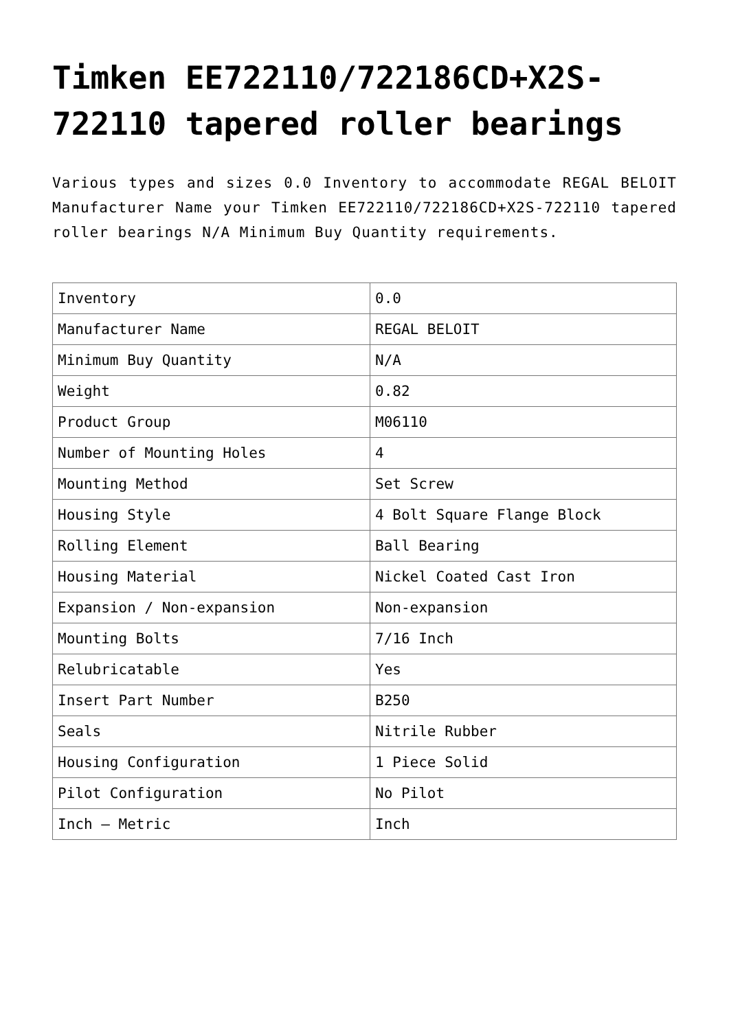Timken EE722110/722186CD+X2S-722110 tapered roller bearings
Various types and sizes 0.0 Inventory to accommodate REGAL BELOIT Manufacturer Name your Timken EE722110/722186CD+X2S-722110 tapered roller bearings N/A Minimum Buy Quantity requirements.
| Inventory | 0.0 |
| Manufacturer Name | REGAL BELOIT |
| Minimum Buy Quantity | N/A |
| Weight | 0.82 |
| Product Group | M06110 |
| Number of Mounting Holes | 4 |
| Mounting Method | Set Screw |
| Housing Style | 4 Bolt Square Flange Block |
| Rolling Element | Ball Bearing |
| Housing Material | Nickel Coated Cast Iron |
| Expansion / Non-expansion | Non-expansion |
| Mounting Bolts | 7/16 Inch |
| Relubricatable | Yes |
| Insert Part Number | B250 |
| Seals | Nitrile Rubber |
| Housing Configuration | 1 Piece Solid |
| Pilot Configuration | No Pilot |
| Inch – Metric | Inch |